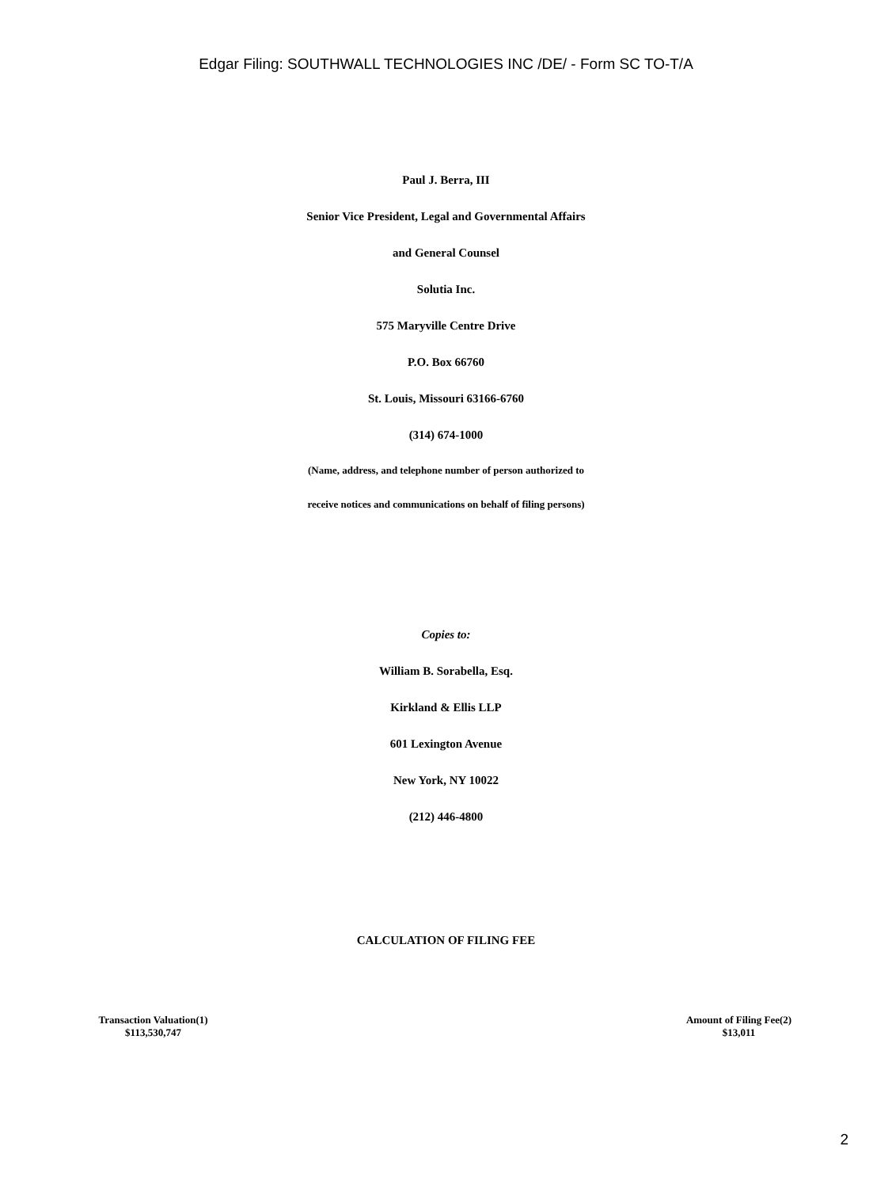Edgar Filing: SOUTHWALL TECHNOLOGIES INC /DE/ - Form SC TO-T/A
Paul J. Berra, III
Senior Vice President, Legal and Governmental Affairs
and General Counsel
Solutia Inc.
575 Maryville Centre Drive
P.O. Box 66760
St. Louis, Missouri 63166-6760
(314) 674-1000
(Name, address, and telephone number of person authorized to
receive notices and communications on behalf of filing persons)
Copies to:
William B. Sorabella, Esq.
Kirkland & Ellis LLP
601 Lexington Avenue
New York, NY 10022
(212) 446-4800
CALCULATION OF FILING FEE
| Transaction Valuation(1) | | Amount of Filing Fee(2) |
| --- | --- | --- |
| $113,530,747 | | $13,011 |
2